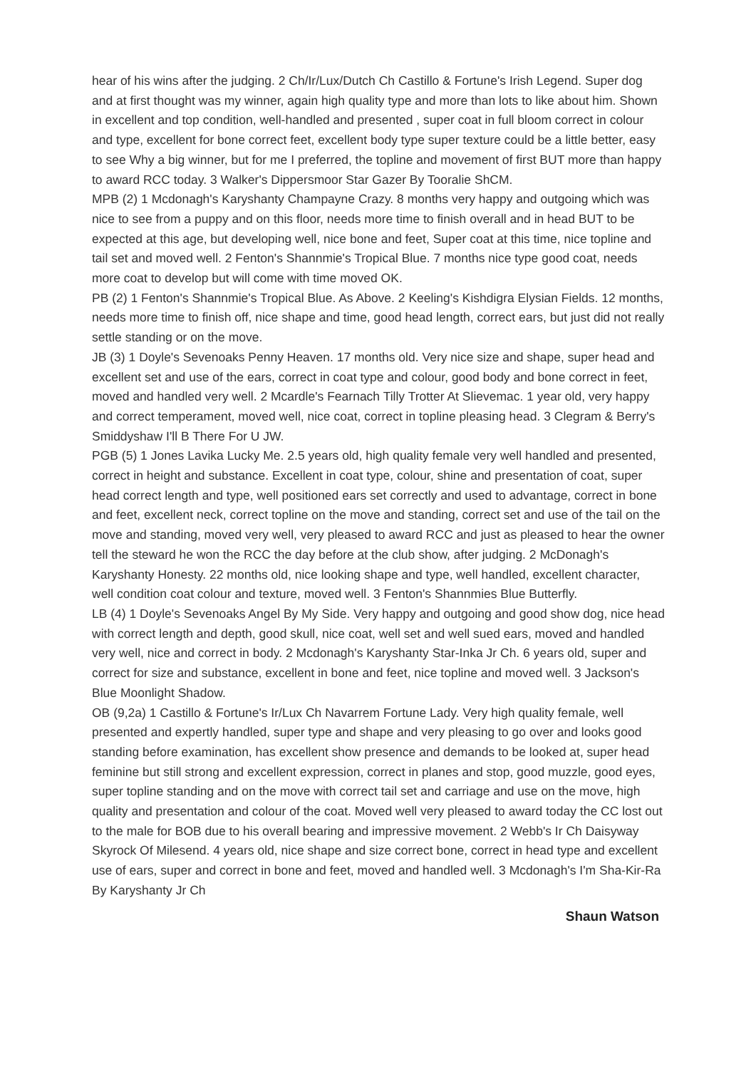hear of his wins after the judging. 2 Ch/Ir/Lux/Dutch Ch Castillo & Fortune's Irish Legend. Super dog and at first thought was my winner, again high quality type and more than lots to like about him. Shown in excellent and top condition, well-handled and presented , super coat in full bloom correct in colour and type, excellent for bone correct feet, excellent body type super texture could be a little better, easy to see Why a big winner, but for me I preferred, the topline and movement of first BUT more than happy to award RCC today. 3 Walker's Dippersmoor Star Gazer By Tooralie ShCM.
MPB (2) 1 Mcdonagh's Karyshanty Champayne Crazy. 8 months very happy and outgoing which was nice to see from a puppy and on this floor, needs more time to finish overall and in head BUT to be expected at this age, but developing well, nice bone and feet, Super coat at this time, nice topline and tail set and moved well. 2 Fenton's Shannmie's Tropical Blue. 7 months nice type good coat, needs more coat to develop but will come with time moved OK.
PB (2) 1 Fenton's Shannmie's Tropical Blue. As Above. 2 Keeling's Kishdigra Elysian Fields. 12 months, needs more time to finish off, nice shape and time, good head length, correct ears, but just did not really settle standing or on the move.
JB (3) 1 Doyle's Sevenoaks Penny Heaven. 17 months old. Very nice size and shape, super head and excellent set and use of the ears, correct in coat type and colour, good body and bone correct in feet, moved and handled very well. 2 Mcardle's Fearnach Tilly Trotter At Slievemac. 1 year old, very happy and correct temperament, moved well, nice coat, correct in topline pleasing head. 3 Clegram & Berry's Smiddyshaw I'll B There For U JW.
PGB (5) 1 Jones Lavika Lucky Me. 2.5 years old, high quality female very well handled and presented, correct in height and substance. Excellent in coat type, colour, shine and presentation of coat, super head correct length and type, well positioned ears set correctly and used to advantage, correct in bone and feet, excellent neck, correct topline on the move and standing, correct set and use of the tail on the move and standing, moved very well, very pleased to award RCC and just as pleased to hear the owner tell the steward he won the RCC the day before at the club show, after judging. 2 McDonagh's Karyshanty Honesty. 22 months old, nice looking shape and type, well handled, excellent character, well condition coat colour and texture, moved well. 3 Fenton's Shannmies Blue Butterfly.
LB (4) 1 Doyle's Sevenoaks Angel By My Side. Very happy and outgoing and good show dog, nice head with correct length and depth, good skull, nice coat, well set and well sued ears, moved and handled very well, nice and correct in body. 2 Mcdonagh's Karyshanty Star-Inka Jr Ch. 6 years old, super and correct for size and substance, excellent in bone and feet, nice topline and moved well. 3 Jackson's Blue Moonlight Shadow.
OB (9,2a) 1 Castillo & Fortune's Ir/Lux Ch Navarrem Fortune Lady. Very high quality female, well presented and expertly handled, super type and shape and very pleasing to go over and looks good standing before examination, has excellent show presence and demands to be looked at, super head feminine but still strong and excellent expression, correct in planes and stop, good muzzle, good eyes, super topline standing and on the move with correct tail set and carriage and use on the move, high quality and presentation and colour of the coat. Moved well very pleased to award today the CC lost out to the male for BOB due to his overall bearing and impressive movement. 2 Webb's Ir Ch Daisyway Skyrock Of Milesend. 4 years old, nice shape and size correct bone, correct in head type and excellent use of ears, super and correct in bone and feet, moved and handled well. 3 Mcdonagh's I'm Sha-Kir-Ra By Karyshanty Jr Ch
Shaun Watson